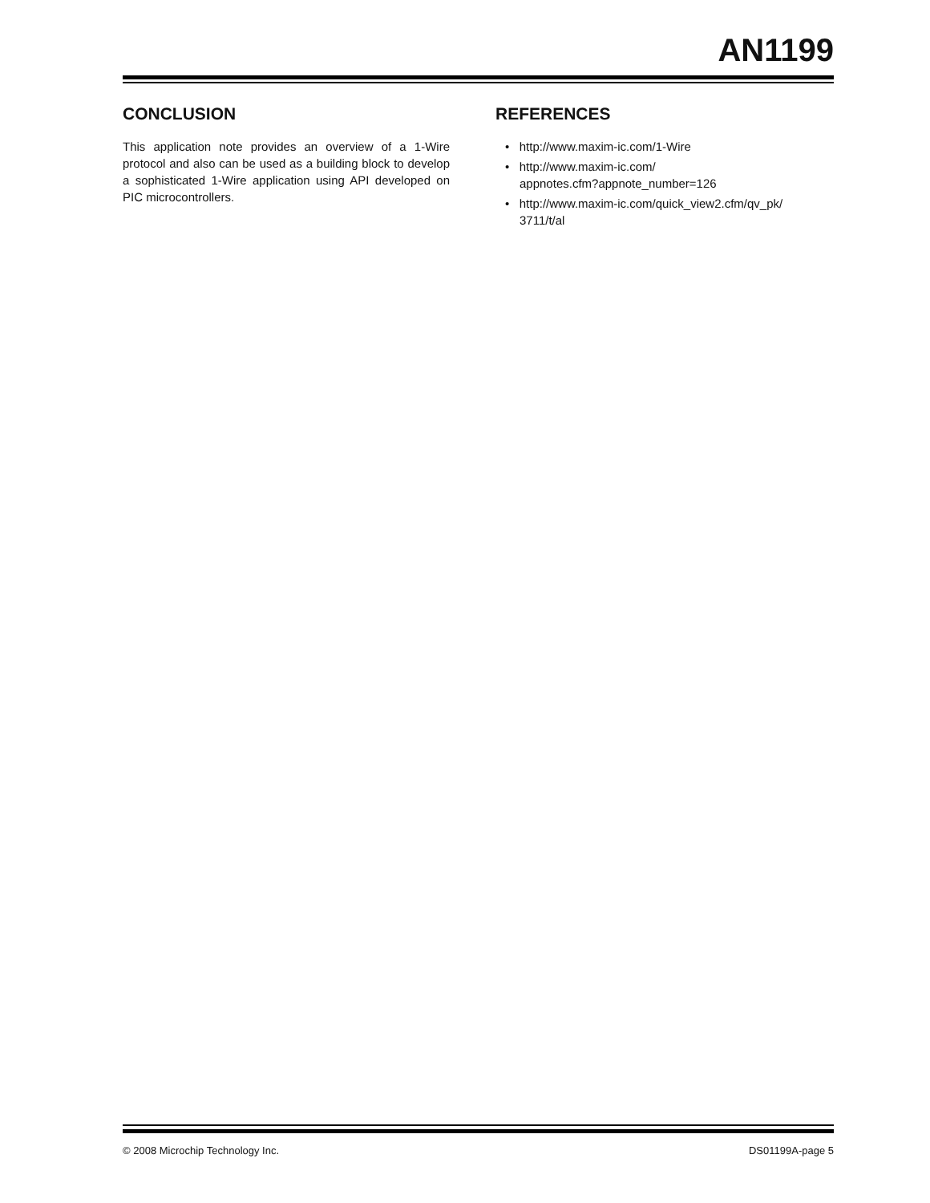AN1199
CONCLUSION
This application note provides an overview of a 1-Wire protocol and also can be used as a building block to develop a sophisticated 1-Wire application using API developed on PIC microcontrollers.
REFERENCES
• http://www.maxim-ic.com/1-Wire
• http://www.maxim-ic.com/
appnotes.cfm?appnote_number=126
• http://www.maxim-ic.com/quick_view2.cfm/qv_pk/
3711/t/al
© 2008 Microchip Technology Inc. DS01199A-page 5